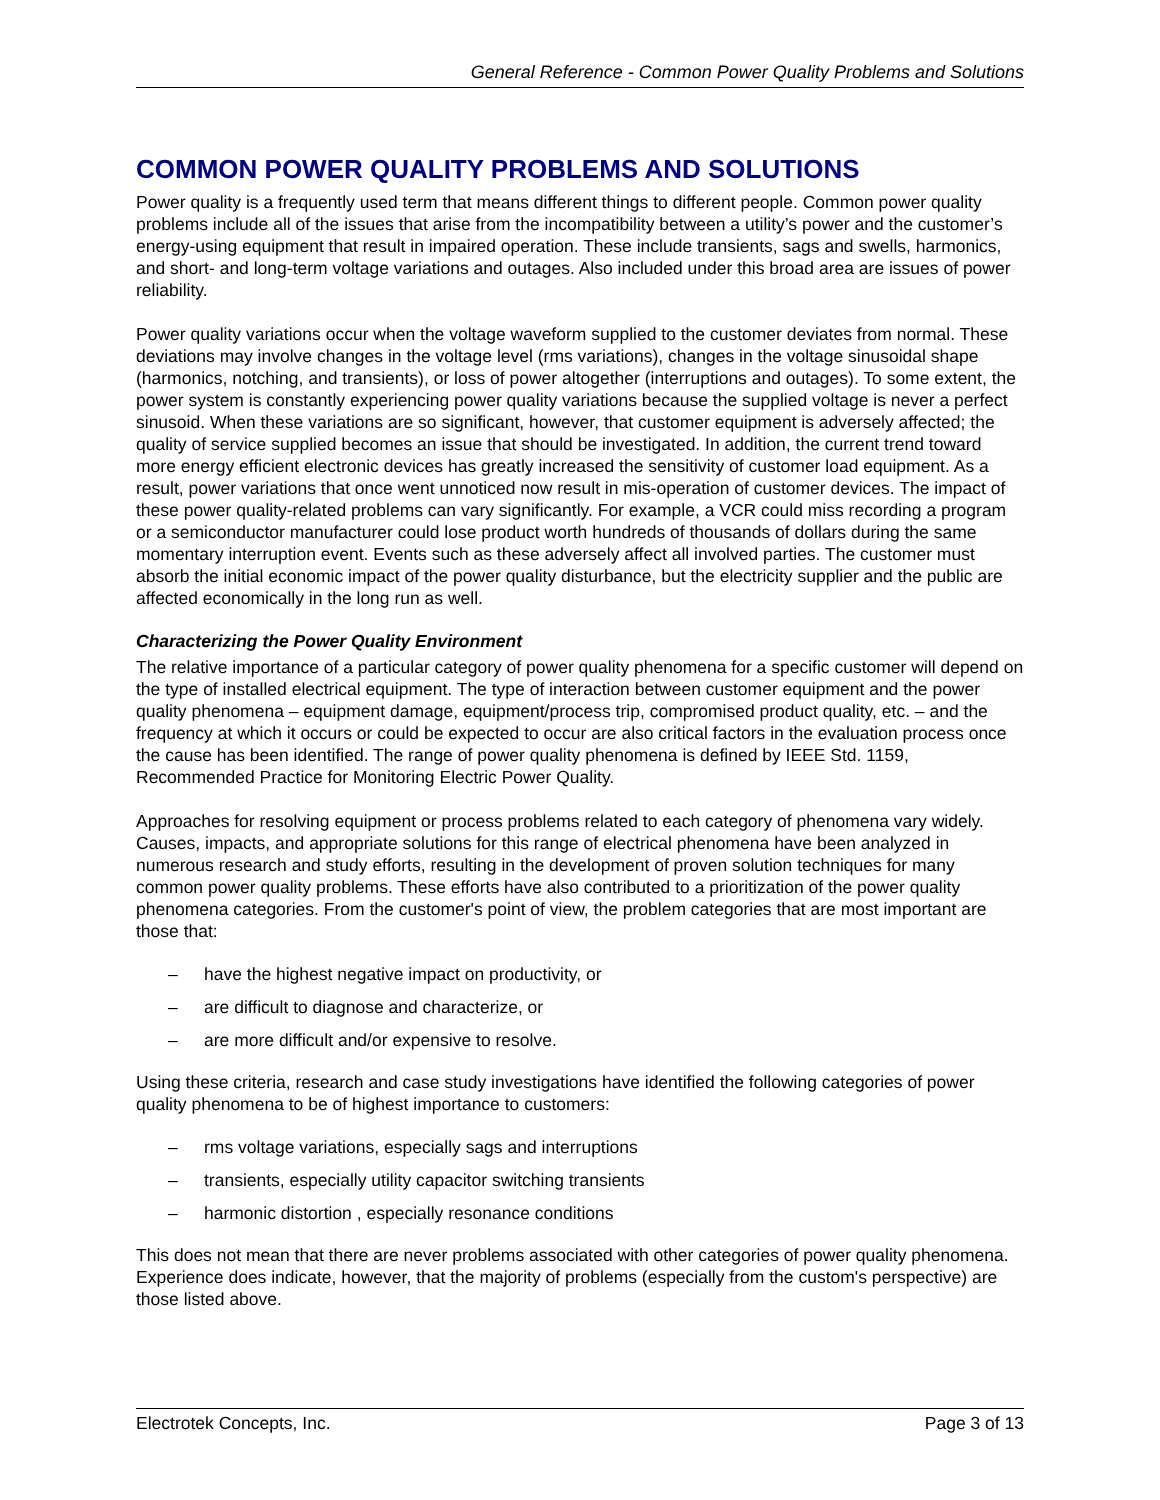General Reference - Common Power Quality Problems and Solutions
COMMON POWER QUALITY PROBLEMS AND SOLUTIONS
Power quality is a frequently used term that means different things to different people. Common power quality problems include all of the issues that arise from the incompatibility between a utility’s power and the customer’s energy-using equipment that result in impaired operation. These include transients, sags and swells, harmonics, and short- and long-term voltage variations and outages. Also included under this broad area are issues of power reliability.
Power quality variations occur when the voltage waveform supplied to the customer deviates from normal. These deviations may involve changes in the voltage level (rms variations), changes in the voltage sinusoidal shape (harmonics, notching, and transients), or loss of power altogether (interruptions and outages). To some extent, the power system is constantly experiencing power quality variations because the supplied voltage is never a perfect sinusoid. When these variations are so significant, however, that customer equipment is adversely affected; the quality of service supplied becomes an issue that should be investigated. In addition, the current trend toward more energy efficient electronic devices has greatly increased the sensitivity of customer load equipment. As a result, power variations that once went unnoticed now result in mis-operation of customer devices. The impact of these power quality-related problems can vary significantly. For example, a VCR could miss recording a program or a semiconductor manufacturer could lose product worth hundreds of thousands of dollars during the same momentary interruption event. Events such as these adversely affect all involved parties. The customer must absorb the initial economic impact of the power quality disturbance, but the electricity supplier and the public are affected economically in the long run as well.
Characterizing the Power Quality Environment
The relative importance of a particular category of power quality phenomena for a specific customer will depend on the type of installed electrical equipment. The type of interaction between customer equipment and the power quality phenomena – equipment damage, equipment/process trip, compromised product quality, etc. – and the frequency at which it occurs or could be expected to occur are also critical factors in the evaluation process once the cause has been identified. The range of power quality phenomena is defined by IEEE Std. 1159, Recommended Practice for Monitoring Electric Power Quality.
Approaches for resolving equipment or process problems related to each category of phenomena vary widely. Causes, impacts, and appropriate solutions for this range of electrical phenomena have been analyzed in numerous research and study efforts, resulting in the development of proven solution techniques for many common power quality problems. These efforts have also contributed to a prioritization of the power quality phenomena categories. From the customer's point of view, the problem categories that are most important are those that:
– have the highest negative impact on productivity, or
– are difficult to diagnose and characterize, or
– are more difficult and/or expensive to resolve.
Using these criteria, research and case study investigations have identified the following categories of power quality phenomena to be of highest importance to customers:
– rms voltage variations, especially sags and interruptions
– transients, especially utility capacitor switching transients
– harmonic distortion , especially resonance conditions
This does not mean that there are never problems associated with other categories of power quality phenomena. Experience does indicate, however, that the majority of problems (especially from the custom's perspective) are those listed above.
Electrotek Concepts, Inc. Page 3 of 13